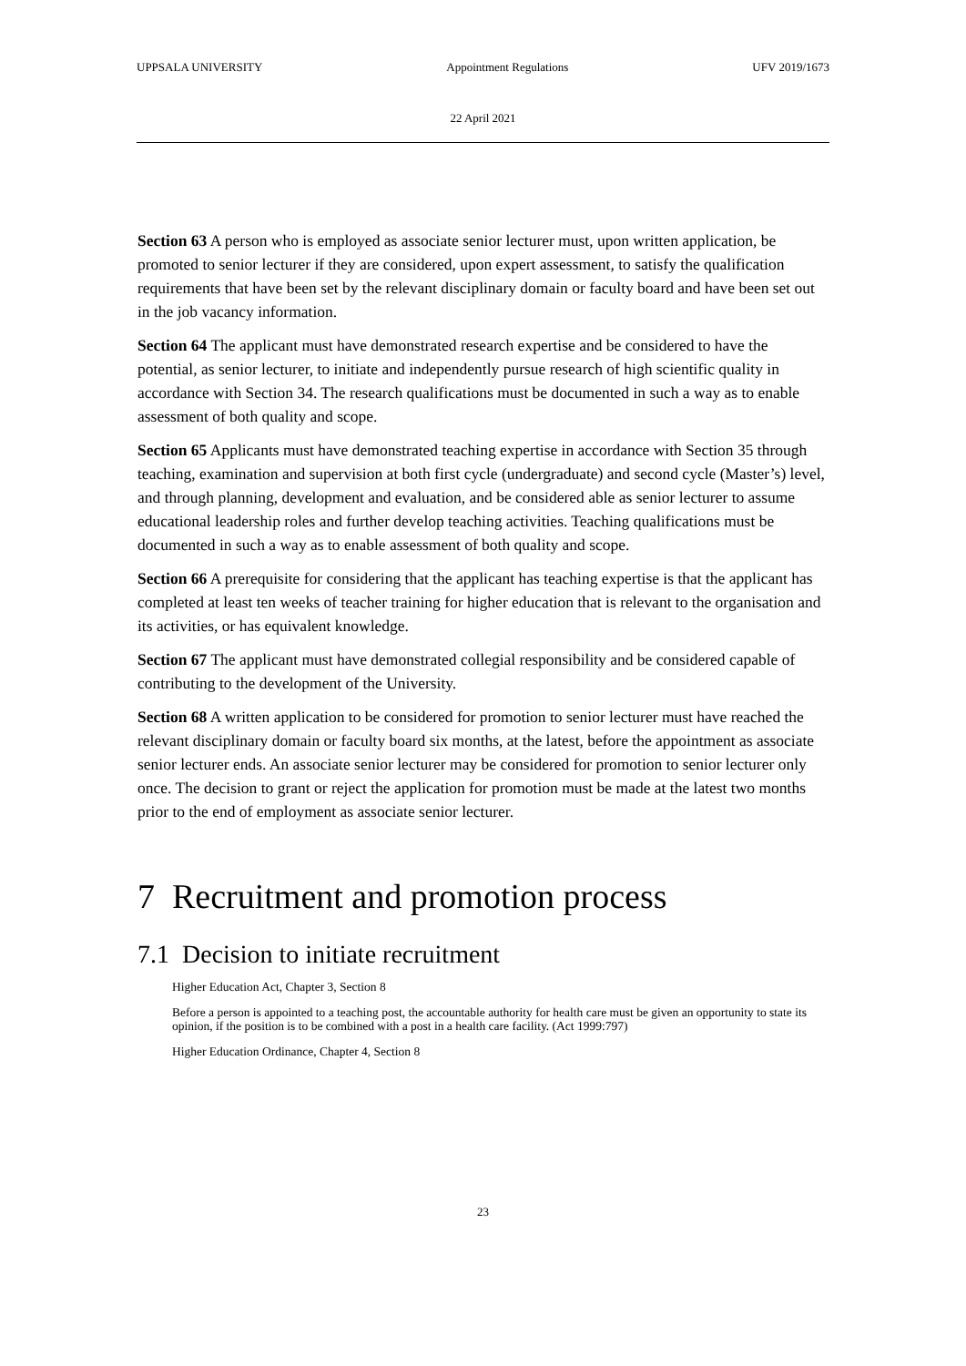UPPSALA UNIVERSITY Appointment Regulations UFV 2019/1673
22 April 2021
Section 63 A person who is employed as associate senior lecturer must, upon written application, be promoted to senior lecturer if they are considered, upon expert assessment, to satisfy the qualification requirements that have been set by the relevant disciplinary domain or faculty board and have been set out in the job vacancy information.
Section 64 The applicant must have demonstrated research expertise and be considered to have the potential, as senior lecturer, to initiate and independently pursue research of high scientific quality in accordance with Section 34. The research qualifications must be documented in such a way as to enable assessment of both quality and scope.
Section 65 Applicants must have demonstrated teaching expertise in accordance with Section 35 through teaching, examination and supervision at both first cycle (undergraduate) and second cycle (Master’s) level, and through planning, development and evaluation, and be considered able as senior lecturer to assume educational leadership roles and further develop teaching activities. Teaching qualifications must be documented in such a way as to enable assessment of both quality and scope.
Section 66 A prerequisite for considering that the applicant has teaching expertise is that the applicant has completed at least ten weeks of teacher training for higher education that is relevant to the organisation and its activities, or has equivalent knowledge.
Section 67 The applicant must have demonstrated collegial responsibility and be considered capable of contributing to the development of the University.
Section 68 A written application to be considered for promotion to senior lecturer must have reached the relevant disciplinary domain or faculty board six months, at the latest, before the appointment as associate senior lecturer ends. An associate senior lecturer may be considered for promotion to senior lecturer only once. The decision to grant or reject the application for promotion must be made at the latest two months prior to the end of employment as associate senior lecturer.
7 Recruitment and promotion process
7.1 Decision to initiate recruitment
Higher Education Act, Chapter 3, Section 8
Before a person is appointed to a teaching post, the accountable authority for health care must be given an opportunity to state its opinion, if the position is to be combined with a post in a health care facility. (Act 1999:797)
Higher Education Ordinance, Chapter 4, Section 8
23